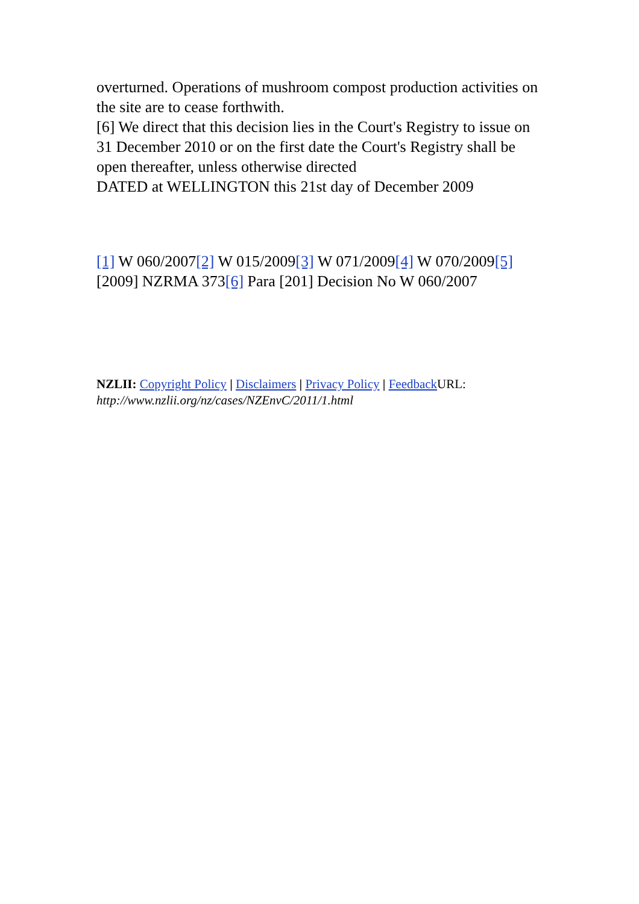overturned. Operations of mushroom compost production activities on the site are to cease forthwith.
[6] We direct that this decision lies in the Court's Registry to issue on 31 December 2010 or on the first date the Court's Registry shall be open thereafter, unless otherwise directed
DATED at WELLINGTON this 21st day of December 2009
[1] W 060/2007[2] W 015/2009[3] W 071/2009[4] W 070/2009[5] [2009] NZRMA 373[6] Para [201] Decision No W 060/2007
NZLII: Copyright Policy | Disclaimers | Privacy Policy | Feedback URL:
http://www.nzlii.org/nz/cases/NZEnvC/2011/1.html